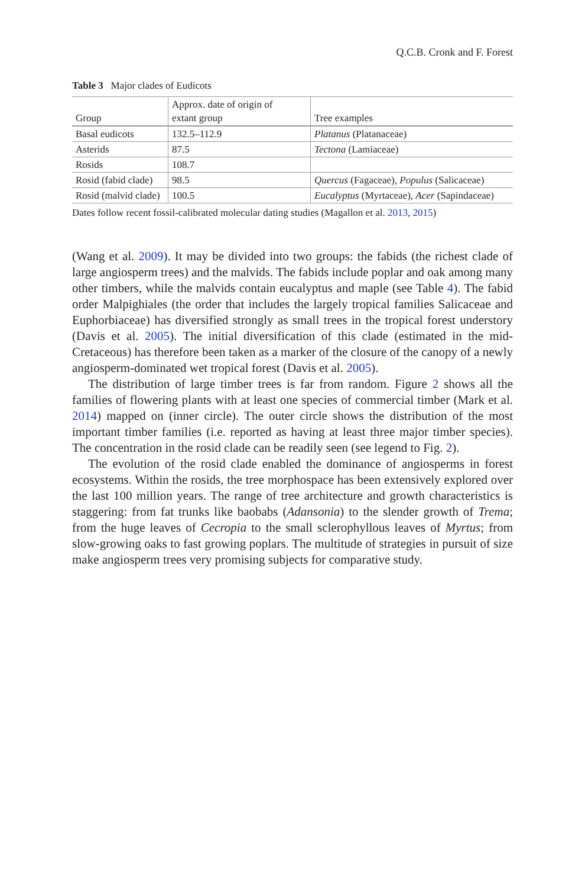Q.C.B. Cronk and F. Forest
Table 3 Major clades of Eudicots
| Group | Approx. date of origin of extant group | Tree examples |
| --- | --- | --- |
| Basal eudicots | 132.5–112.9 | Platanus (Platanaceae) |
| Asterids | 87.5 | Tectona (Lamiaceae) |
| Rosids | 108.7 | |
| Rosid (fabid clade) | 98.5 | Quercus (Fagaceae), Populus (Salicaceae) |
| Rosid (malvid clade) | 100.5 | Eucalyptus (Myrtaceae), Acer (Sapindaceae) |
Dates follow recent fossil-calibrated molecular dating studies (Magallon et al. 2013, 2015)
(Wang et al. 2009). It may be divided into two groups: the fabids (the richest clade of large angiosperm trees) and the malvids. The fabids include poplar and oak among many other timbers, while the malvids contain eucalyptus and maple (see Table 4). The fabid order Malpighiales (the order that includes the largely tropical families Salicaceae and Euphorbiaceae) has diversified strongly as small trees in the tropical forest understory (Davis et al. 2005). The initial diversification of this clade (estimated in the mid-Cretaceous) has therefore been taken as a marker of the closure of the canopy of a newly angiosperm-dominated wet tropical forest (Davis et al. 2005).
The distribution of large timber trees is far from random. Figure 2 shows all the families of flowering plants with at least one species of commercial timber (Mark et al. 2014) mapped on (inner circle). The outer circle shows the distribution of the most important timber families (i.e. reported as having at least three major timber species). The concentration in the rosid clade can be readily seen (see legend to Fig. 2).
The evolution of the rosid clade enabled the dominance of angiosperms in forest ecosystems. Within the rosids, the tree morphospace has been extensively explored over the last 100 million years. The range of tree architecture and growth characteristics is staggering: from fat trunks like baobabs (Adansonia) to the slender growth of Trema; from the huge leaves of Cecropia to the small sclerophyllous leaves of Myrtus; from slow-growing oaks to fast growing poplars. The multitude of strategies in pursuit of size make angiosperm trees very promising subjects for comparative study.